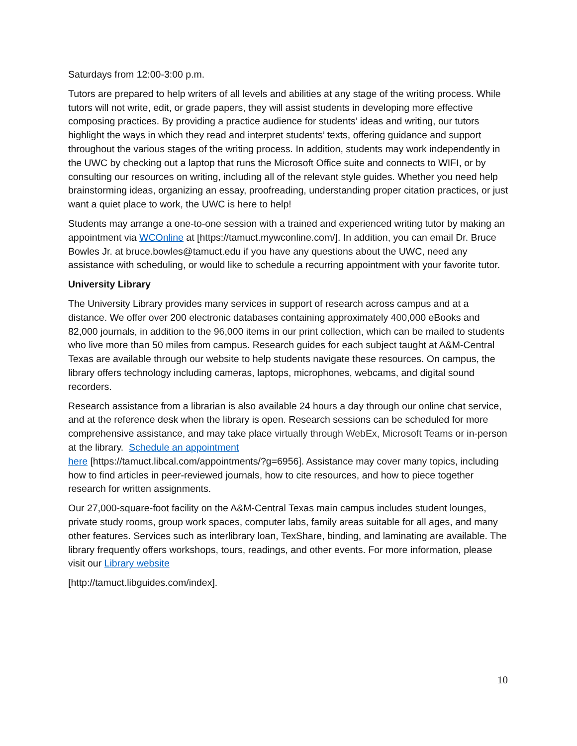Saturdays from 12:00-3:00 p.m.
Tutors are prepared to help writers of all levels and abilities at any stage of the writing process. While tutors will not write, edit, or grade papers, they will assist students in developing more effective composing practices. By providing a practice audience for students’ ideas and writing, our tutors highlight the ways in which they read and interpret students’ texts, offering guidance and support throughout the various stages of the writing process. In addition, students may work independently in the UWC by checking out a laptop that runs the Microsoft Office suite and connects to WIFI, or by consulting our resources on writing, including all of the relevant style guides. Whether you need help brainstorming ideas, organizing an essay, proofreading, understanding proper citation practices, or just want a quiet place to work, the UWC is here to help!
Students may arrange a one-to-one session with a trained and experienced writing tutor by making an appointment via WCOnline at [https://tamuct.mywconline.com/]. In addition, you can email Dr. Bruce Bowles Jr. at bruce.bowles@tamuct.edu if you have any questions about the UWC, need any assistance with scheduling, or would like to schedule a recurring appointment with your favorite tutor.
University Library
The University Library provides many services in support of research across campus and at a distance. We offer over 200 electronic databases containing approximately 400,000 eBooks and 82,000 journals, in addition to the 96,000 items in our print collection, which can be mailed to students who live more than 50 miles from campus. Research guides for each subject taught at A&M-Central Texas are available through our website to help students navigate these resources. On campus, the library offers technology including cameras, laptops, microphones, webcams, and digital sound recorders.
Research assistance from a librarian is also available 24 hours a day through our online chat service, and at the reference desk when the library is open. Research sessions can be scheduled for more comprehensive assistance, and may take place virtually through WebEx, Microsoft Teams or in-person at the library. Schedule an appointment
here [https://tamuct.libcal.com/appointments/?g=6956]. Assistance may cover many topics, including how to find articles in peer-reviewed journals, how to cite resources, and how to piece together research for written assignments.
Our 27,000-square-foot facility on the A&M-Central Texas main campus includes student lounges, private study rooms, group work spaces, computer labs, family areas suitable for all ages, and many other features. Services such as interlibrary loan, TexShare, binding, and laminating are available. The library frequently offers workshops, tours, readings, and other events. For more information, please visit our Library website
[http://tamuct.libguides.com/index].
10